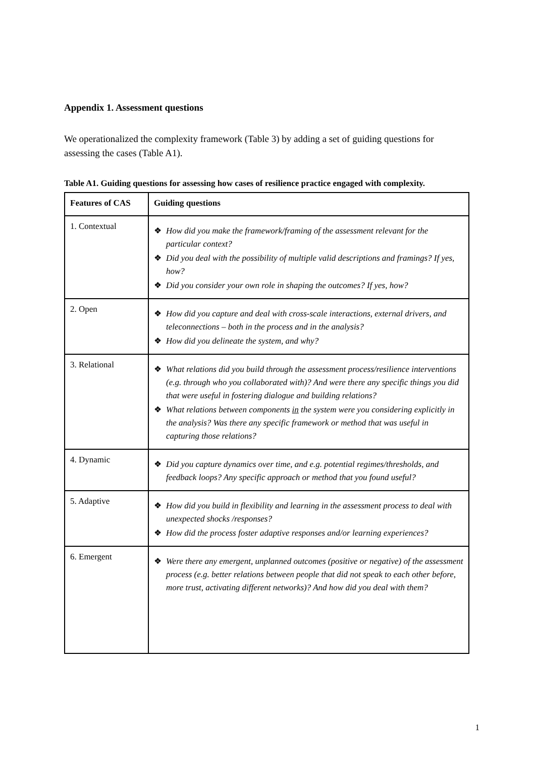Appendix 1. Assessment questions
We operationalized the complexity framework (Table 3) by adding a set of guiding questions for assessing the cases (Table A1).
Table A1. Guiding questions for assessing how cases of resilience practice engaged with complexity.
| Features of CAS | Guiding questions |
| --- | --- |
| 1. Contextual | ❖ How did you make the framework/framing of the assessment relevant for the particular context? ❖ Did you deal with the possibility of multiple valid descriptions and framings? If yes, how? ❖ Did you consider your own role in shaping the outcomes? If yes, how? |
| 2. Open | ❖ How did you capture and deal with cross-scale interactions, external drivers, and teleconnections – both in the process and in the analysis? ❖ How did you delineate the system, and why? |
| 3. Relational | ❖ What relations did you build through the assessment process/resilience interventions (e.g. through who you collaborated with)? And were there any specific things you did that were useful in fostering dialogue and building relations? ❖ What relations between components in the system were you considering explicitly in the analysis? Was there any specific framework or method that was useful in capturing those relations? |
| 4. Dynamic | ❖ Did you capture dynamics over time, and e.g. potential regimes/thresholds, and feedback loops? Any specific approach or method that you found useful? |
| 5. Adaptive | ❖ How did you build in flexibility and learning in the assessment process to deal with unexpected shocks /responses? ❖ How did the process foster adaptive responses and/or learning experiences? |
| 6. Emergent | ❖ Were there any emergent, unplanned outcomes (positive or negative) of the assessment process (e.g. better relations between people that did not speak to each other before, more trust, activating different networks)? And how did you deal with them? |
1